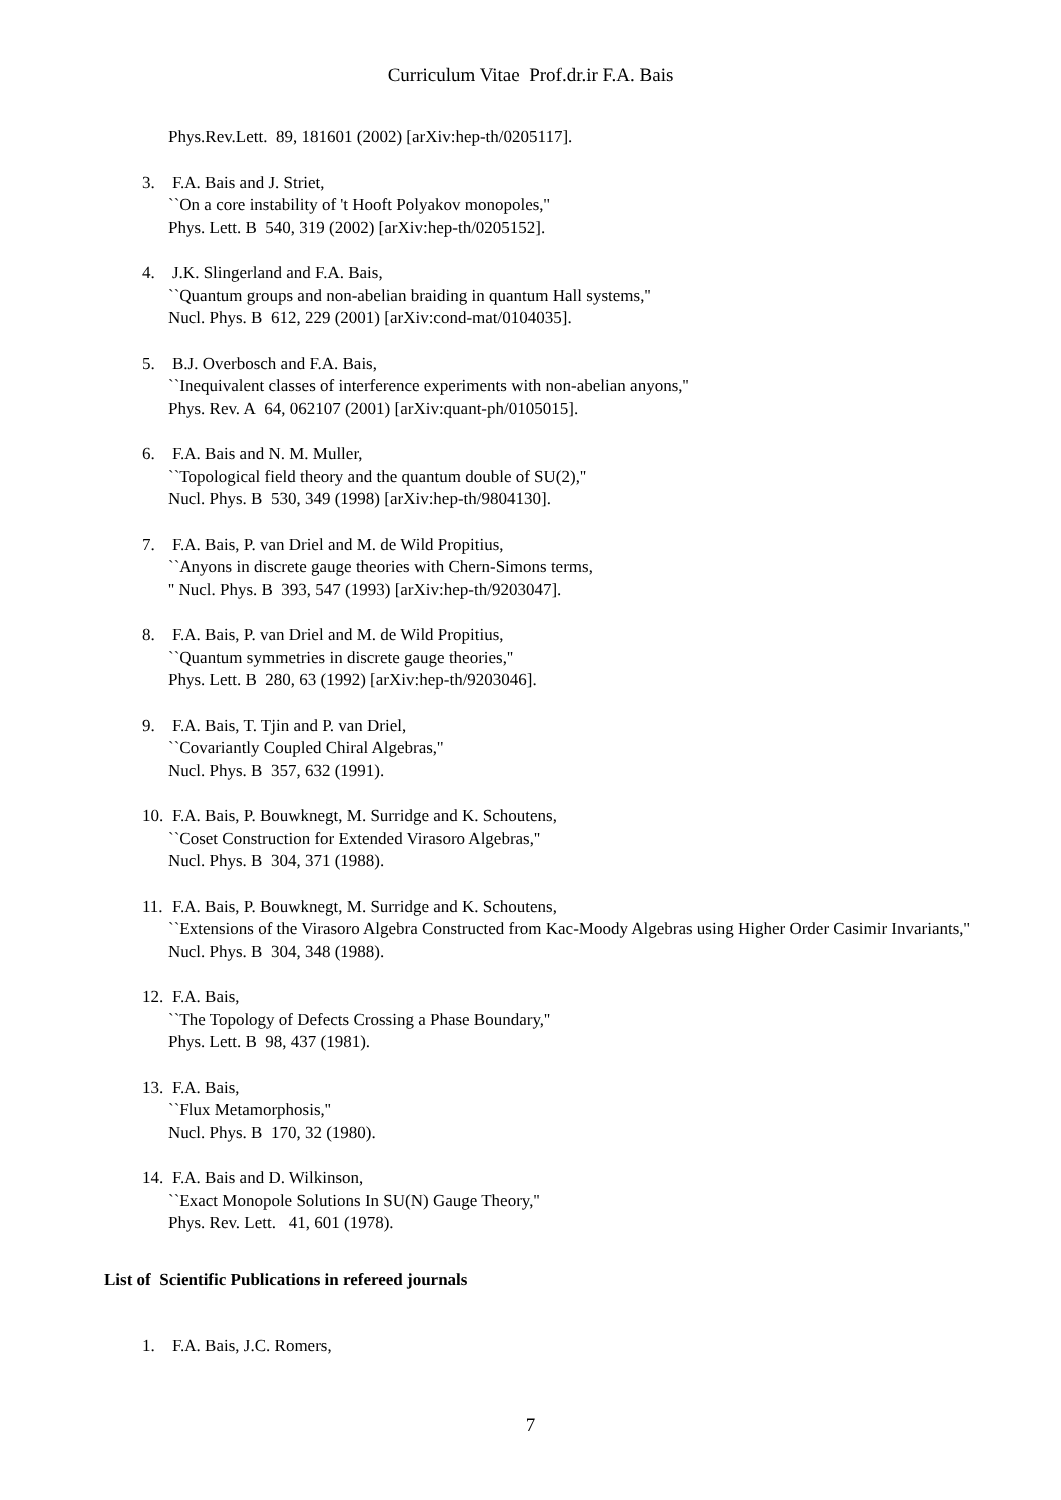Curriculum Vitae Prof.dr.ir F.A. Bais
Phys.Rev.Lett. 89, 181601 (2002) [arXiv:hep-th/0205117].
3. F.A. Bais and J. Striet,
``On a core instability of 't Hooft Polyakov monopoles,''
Phys. Lett. B 540, 319 (2002) [arXiv:hep-th/0205152].
4. J.K. Slingerland and F.A. Bais,
``Quantum groups and non-abelian braiding in quantum Hall systems,''
Nucl. Phys. B 612, 229 (2001) [arXiv:cond-mat/0104035].
5. B.J. Overbosch and F.A. Bais,
``Inequivalent classes of interference experiments with non-abelian anyons,''
Phys. Rev. A 64, 062107 (2001) [arXiv:quant-ph/0105015].
6. F.A. Bais and N. M. Muller,
``Topological field theory and the quantum double of SU(2),''
Nucl. Phys. B 530, 349 (1998) [arXiv:hep-th/9804130].
7. F.A. Bais, P. van Driel and M. de Wild Propitius,
``Anyons in discrete gauge theories with Chern-Simons terms,
'' Nucl. Phys. B 393, 547 (1993) [arXiv:hep-th/9203047].
8. F.A. Bais, P. van Driel and M. de Wild Propitius,
``Quantum symmetries in discrete gauge theories,''
Phys. Lett. B 280, 63 (1992) [arXiv:hep-th/9203046].
9. F.A. Bais, T. Tjin and P. van Driel,
``Covariantly Coupled Chiral Algebras,''
Nucl. Phys. B 357, 632 (1991).
10. F.A. Bais, P. Bouwknegt, M. Surridge and K. Schoutens,
``Coset Construction for Extended Virasoro Algebras,''
Nucl. Phys. B 304, 371 (1988).
11. F.A. Bais, P. Bouwknegt, M. Surridge and K. Schoutens,
``Extensions of the Virasoro Algebra Constructed from Kac-Moody Algebras using Higher Order Casimir Invariants,''
Nucl. Phys. B 304, 348 (1988).
12. F.A. Bais,
``The Topology of Defects Crossing a Phase Boundary,''
Phys. Lett. B 98, 437 (1981).
13. F.A. Bais,
``Flux Metamorphosis,''
Nucl. Phys. B 170, 32 (1980).
14. F.A. Bais and D. Wilkinson,
``Exact Monopole Solutions In SU(N) Gauge Theory,''
Phys. Rev. Lett. 41, 601 (1978).
List of Scientific Publications in refereed journals
1. F.A. Bais, J.C. Romers,
7